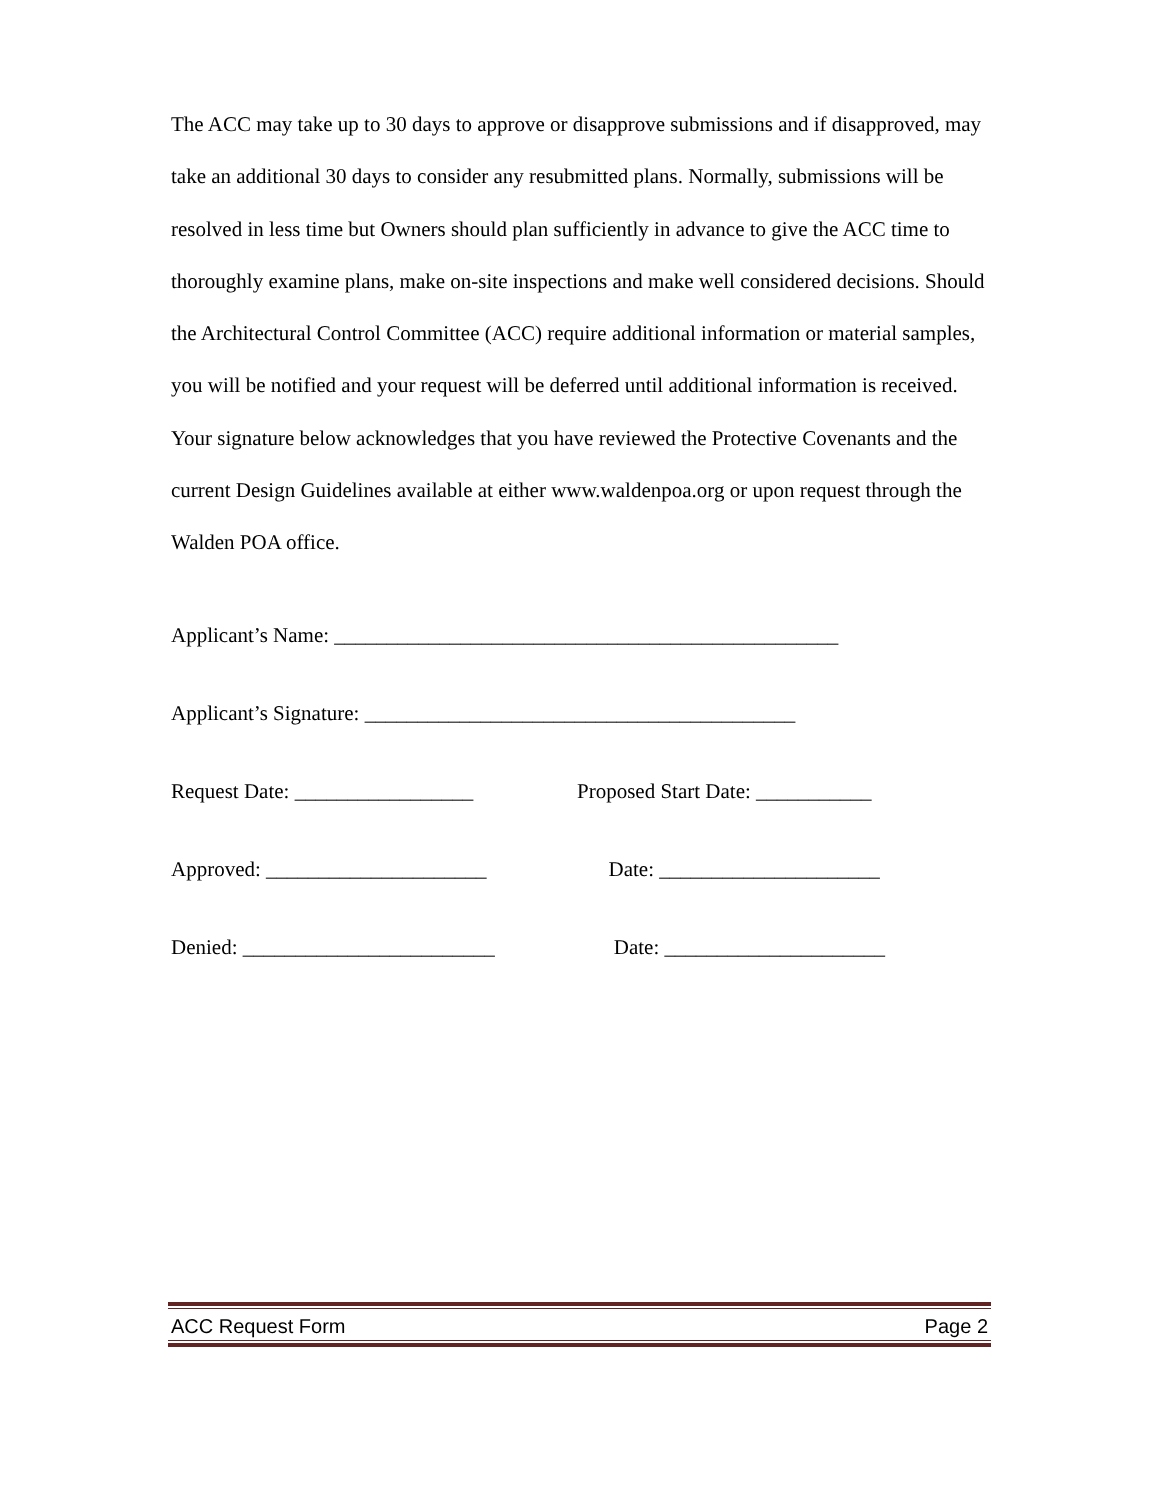The ACC may take up to 30 days to approve or disapprove submissions and if disapproved, may take an additional 30 days to consider any resubmitted plans. Normally, submissions will be resolved in less time but Owners should plan sufficiently in advance to give the ACC time to thoroughly examine plans, make on-site inspections and make well considered decisions. Should the Architectural Control Committee (ACC) require additional information or material samples, you will be notified and your request will be deferred until additional information is received. Your signature below acknowledges that you have reviewed the Protective Covenants and the current Design Guidelines available at either www.waldenpoa.org or upon request through the Walden POA office.
Applicant’s Name: ________________________________________________
Applicant’s Signature: _________________________________________
Request Date: _________________ Proposed Start Date: ___________
Approved: _____________________ Date: _____________________
Denied: ________________________ Date: _____________________
ACC Request Form Page 2